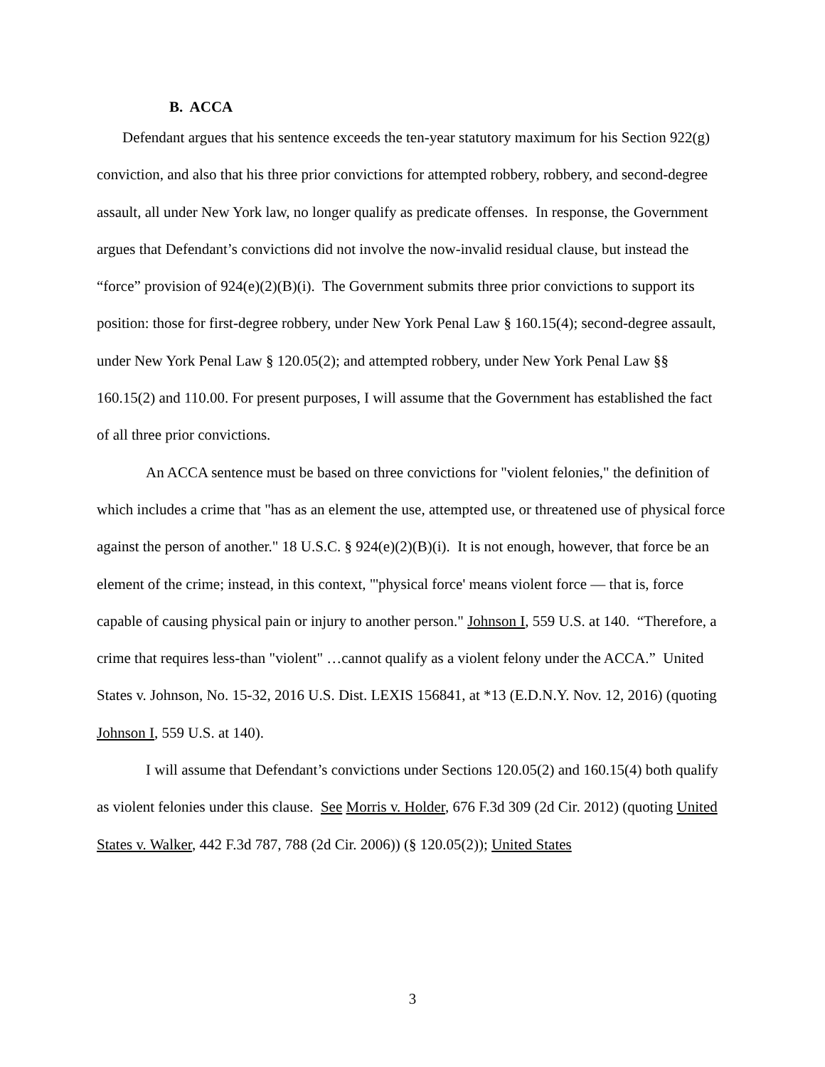B. ACCA
Defendant argues that his sentence exceeds the ten-year statutory maximum for his Section 922(g) conviction, and also that his three prior convictions for attempted robbery, robbery, and second-degree assault, all under New York law, no longer qualify as predicate offenses. In response, the Government argues that Defendant’s convictions did not involve the now-invalid residual clause, but instead the “force” provision of 924(e)(2)(B)(i). The Government submits three prior convictions to support its position: those for first-degree robbery, under New York Penal Law § 160.15(4); second-degree assault, under New York Penal Law § 120.05(2); and attempted robbery, under New York Penal Law §§ 160.15(2) and 110.00. For present purposes, I will assume that the Government has established the fact of all three prior convictions.
An ACCA sentence must be based on three convictions for "violent felonies," the definition of which includes a crime that "has as an element the use, attempted use, or threatened use of physical force against the person of another." 18 U.S.C. § 924(e)(2)(B)(i). It is not enough, however, that force be an element of the crime; instead, in this context, "'physical force' means violent force — that is, force capable of causing physical pain or injury to another person." Johnson I, 559 U.S. at 140. “Therefore, a crime that requires less-than "violent" …cannot qualify as a violent felony under the ACCA.” United States v. Johnson, No. 15-32, 2016 U.S. Dist. LEXIS 156841, at *13 (E.D.N.Y. Nov. 12, 2016) (quoting Johnson I, 559 U.S. at 140).
I will assume that Defendant’s convictions under Sections 120.05(2) and 160.15(4) both qualify as violent felonies under this clause. See Morris v. Holder, 676 F.3d 309 (2d Cir. 2012) (quoting United States v. Walker, 442 F.3d 787, 788 (2d Cir. 2006)) (§ 120.05(2)); United States
3